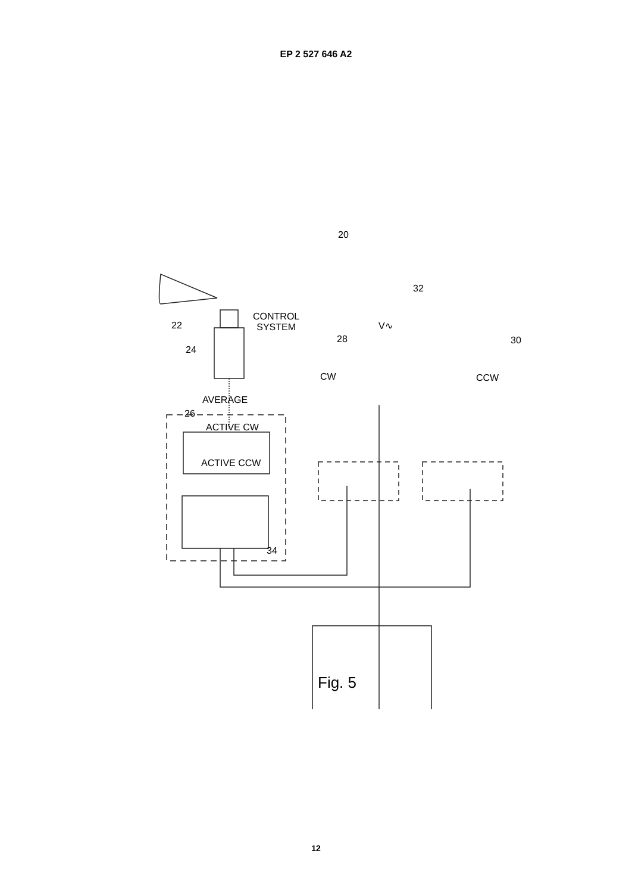EP 2 527 646 A2
20
CONTROL
SYSTEM
22
32
V∿
28 30
24
CW CCW
AVERAGE
26
ACTIVE CW
ACTIVE CCW
34
Fig. 5
12